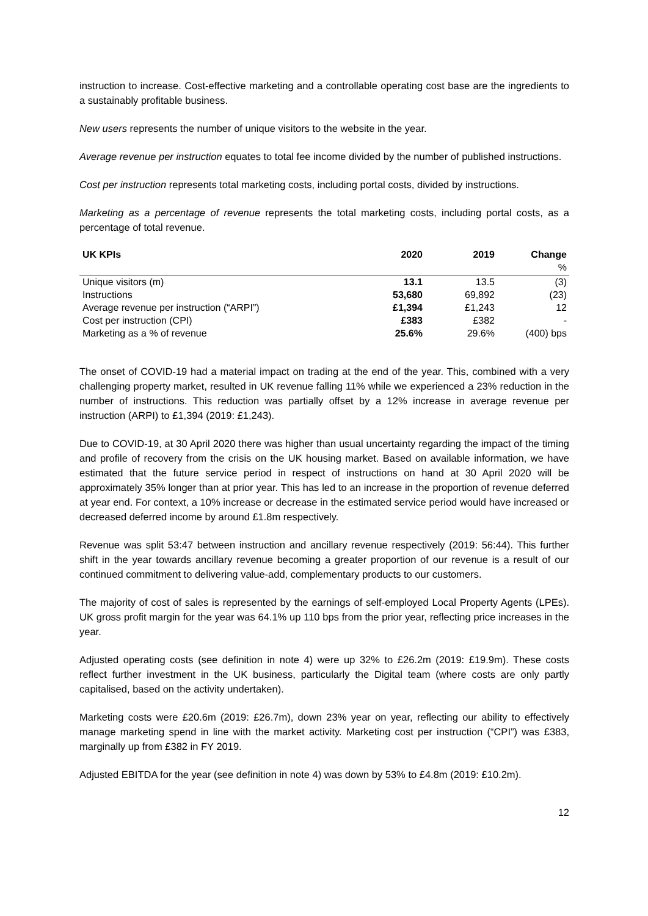instruction to increase. Cost-effective marketing and a controllable operating cost base are the ingredients to a sustainably profitable business.
New users represents the number of unique visitors to the website in the year.
Average revenue per instruction equates to total fee income divided by the number of published instructions.
Cost per instruction represents total marketing costs, including portal costs, divided by instructions.
Marketing as a percentage of revenue represents the total marketing costs, including portal costs, as a percentage of total revenue.
| UK KPIs | 2020 | 2019 | Change % |
| --- | --- | --- | --- |
| Unique visitors (m) | 13.1 | 13.5 | (3) |
| Instructions | 53,680 | 69,892 | (23) |
| Average revenue per instruction (“ARPI”) | £1,394 | £1,243 | 12 |
| Cost per instruction (CPI) | £383 | £382 | - |
| Marketing as a % of revenue | 25.6% | 29.6% | (400) bps |
The onset of COVID-19 had a material impact on trading at the end of the year. This, combined with a very challenging property market, resulted in UK revenue falling 11% while we experienced a 23% reduction in the number of instructions. This reduction was partially offset by a 12% increase in average revenue per instruction (ARPI) to £1,394 (2019: £1,243).
Due to COVID-19, at 30 April 2020 there was higher than usual uncertainty regarding the impact of the timing and profile of recovery from the crisis on the UK housing market. Based on available information, we have estimated that the future service period in respect of instructions on hand at 30 April 2020 will be approximately 35% longer than at prior year. This has led to an increase in the proportion of revenue deferred at year end. For context, a 10% increase or decrease in the estimated service period would have increased or decreased deferred income by around £1.8m respectively.
Revenue was split 53:47 between instruction and ancillary revenue respectively (2019: 56:44). This further shift in the year towards ancillary revenue becoming a greater proportion of our revenue is a result of our continued commitment to delivering value-add, complementary products to our customers.
The majority of cost of sales is represented by the earnings of self-employed Local Property Agents (LPEs). UK gross profit margin for the year was 64.1% up 110 bps from the prior year, reflecting price increases in the year.
Adjusted operating costs (see definition in note 4) were up 32% to £26.2m (2019: £19.9m). These costs reflect further investment in the UK business, particularly the Digital team (where costs are only partly capitalised, based on the activity undertaken).
Marketing costs were £20.6m (2019: £26.7m), down 23% year on year, reflecting our ability to effectively manage marketing spend in line with the market activity. Marketing cost per instruction (“CPI”) was £383, marginally up from £382 in FY 2019.
Adjusted EBITDA for the year (see definition in note 4) was down by 53% to £4.8m (2019: £10.2m).
12